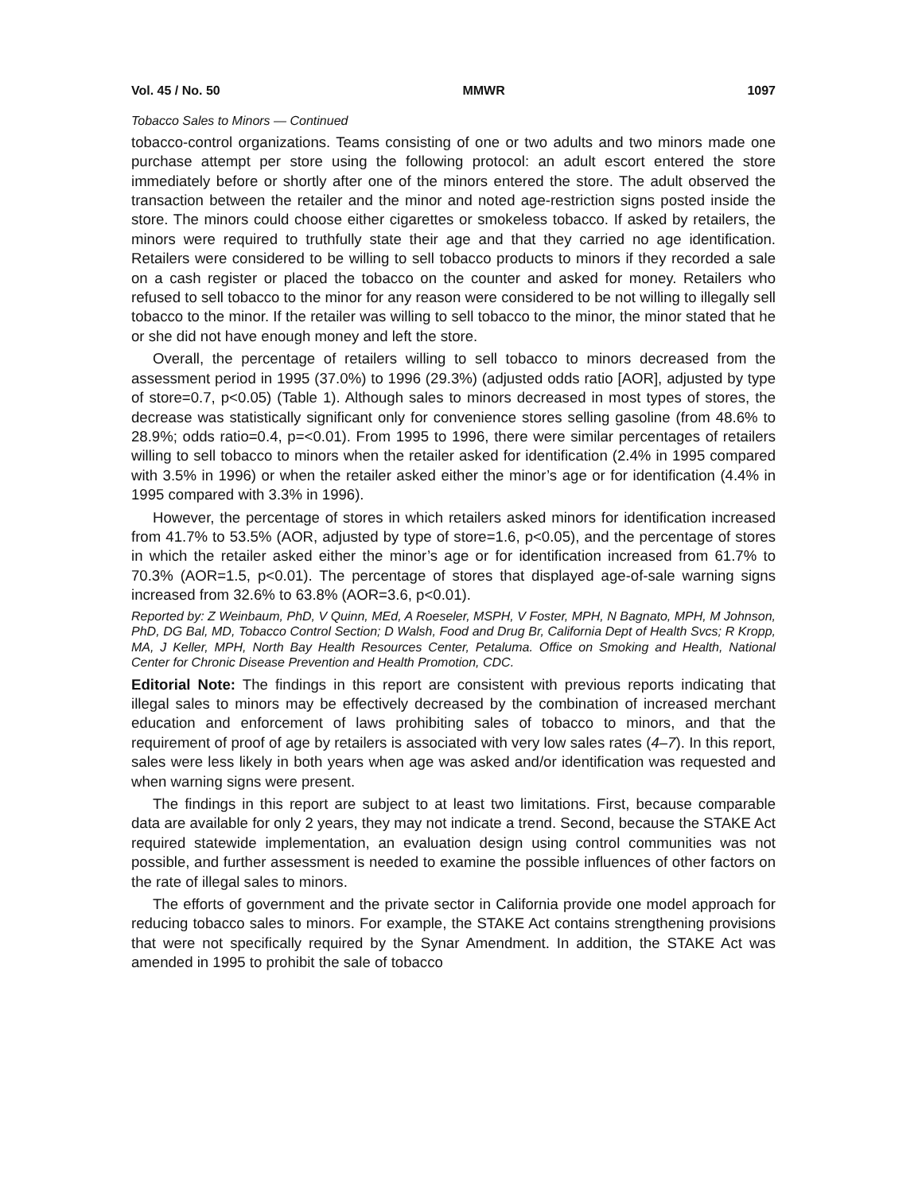Vol. 45 / No. 50 MMWR 1097
Tobacco Sales to Minors — Continued
tobacco-control organizations. Teams consisting of one or two adults and two minors made one purchase attempt per store using the following protocol: an adult escort entered the store immediately before or shortly after one of the minors entered the store. The adult observed the transaction between the retailer and the minor and noted age-restriction signs posted inside the store. The minors could choose either cigarettes or smokeless tobacco. If asked by retailers, the minors were required to truthfully state their age and that they carried no age identification. Retailers were considered to be willing to sell tobacco products to minors if they recorded a sale on a cash register or placed the tobacco on the counter and asked for money. Retailers who refused to sell tobacco to the minor for any reason were considered to be not willing to illegally sell tobacco to the minor. If the retailer was willing to sell tobacco to the minor, the minor stated that he or she did not have enough money and left the store.
Overall, the percentage of retailers willing to sell tobacco to minors decreased from the assessment period in 1995 (37.0%) to 1996 (29.3%) (adjusted odds ratio [AOR], adjusted by type of store=0.7, p<0.05) (Table 1). Although sales to minors decreased in most types of stores, the decrease was statistically significant only for convenience stores selling gasoline (from 48.6% to 28.9%; odds ratio=0.4, p=<0.01). From 1995 to 1996, there were similar percentages of retailers willing to sell tobacco to minors when the retailer asked for identification (2.4% in 1995 compared with 3.5% in 1996) or when the retailer asked either the minor’s age or for identification (4.4% in 1995 compared with 3.3% in 1996).
However, the percentage of stores in which retailers asked minors for identification increased from 41.7% to 53.5% (AOR, adjusted by type of store=1.6, p<0.05), and the percentage of stores in which the retailer asked either the minor’s age or for identification increased from 61.7% to 70.3% (AOR=1.5, p<0.01). The percentage of stores that displayed age-of-sale warning signs increased from 32.6% to 63.8% (AOR=3.6, p<0.01).
Reported by: Z Weinbaum, PhD, V Quinn, MEd, A Roeseler, MSPH, V Foster, MPH, N Bagnato, MPH, M Johnson, PhD, DG Bal, MD, Tobacco Control Section; D Walsh, Food and Drug Br, California Dept of Health Svcs; R Kropp, MA, J Keller, MPH, North Bay Health Resources Center, Petaluma. Office on Smoking and Health, National Center for Chronic Disease Prevention and Health Promotion, CDC.
Editorial Note: The findings in this report are consistent with previous reports indicating that illegal sales to minors may be effectively decreased by the combination of increased merchant education and enforcement of laws prohibiting sales of tobacco to minors, and that the requirement of proof of age by retailers is associated with very low sales rates (4–7). In this report, sales were less likely in both years when age was asked and/or identification was requested and when warning signs were present.
The findings in this report are subject to at least two limitations. First, because comparable data are available for only 2 years, they may not indicate a trend. Second, because the STAKE Act required statewide implementation, an evaluation design using control communities was not possible, and further assessment is needed to examine the possible influences of other factors on the rate of illegal sales to minors.
The efforts of government and the private sector in California provide one model approach for reducing tobacco sales to minors. For example, the STAKE Act contains strengthening provisions that were not specifically required by the Synar Amendment. In addition, the STAKE Act was amended in 1995 to prohibit the sale of tobacco